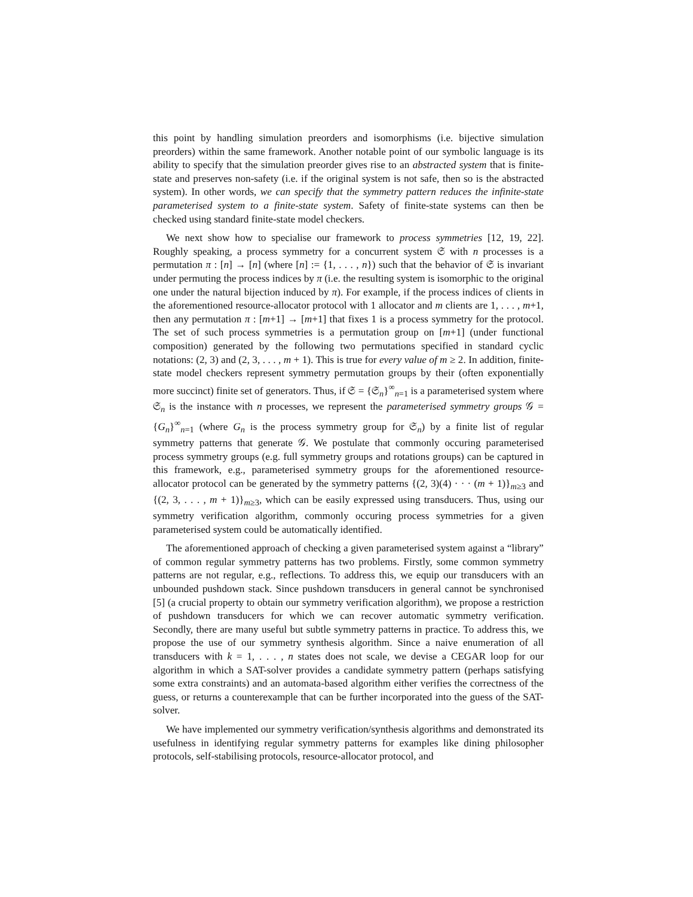this point by handling simulation preorders and isomorphisms (i.e. bijective simulation preorders) within the same framework. Another notable point of our symbolic language is its ability to specify that the simulation preorder gives rise to an abstracted system that is finite-state and preserves non-safety (i.e. if the original system is not safe, then so is the abstracted system). In other words, we can specify that the symmetry pattern reduces the infinite-state parameterised system to a finite-state system. Safety of finite-state systems can then be checked using standard finite-state model checkers.
We next show how to specialise our framework to process symmetries [12, 19, 22]. Roughly speaking, a process symmetry for a concurrent system 𝔖 with n processes is a permutation π : [n] → [n] (where [n] := {1, . . . , n}) such that the behavior of 𝔖 is invariant under permuting the process indices by π (i.e. the resulting system is isomorphic to the original one under the natural bijection induced by π). For example, if the process indices of clients in the aforementioned resource-allocator protocol with 1 allocator and m clients are 1, . . . , m+1, then any permutation π : [m+1] → [m+1] that fixes 1 is a process symmetry for the protocol. The set of such process symmetries is a permutation group on [m+1] (under functional composition) generated by the following two permutations specified in standard cyclic notations: (2, 3) and (2, 3, . . . , m + 1). This is true for every value of m ≥ 2. In addition, finite-state model checkers represent symmetry permutation groups by their (often exponentially more succinct) finite set of generators. Thus, if 𝔖 = {𝔖<sub>n</sub>}<sup>∞</sup><sub>n=1</sub> is a parameterised system where 𝔖<sub>n</sub> is the instance with n processes, we represent the parameterised symmetry groups 𝒢 = {G<sub>n</sub>}<sup>∞</sup><sub>n=1</sub> (where G<sub>n</sub> is the process symmetry group for 𝔖<sub>n</sub>) by a finite list of regular symmetry patterns that generate 𝒢. We postulate that commonly occuring parameterised process symmetry groups (e.g. full symmetry groups and rotations groups) can be captured in this framework, e.g., parameterised symmetry groups for the aforementioned resource-allocator protocol can be generated by the symmetry patterns {(2, 3)(4) · · · (m + 1)}<sub>m≥3</sub> and {(2, 3, . . . , m + 1)}<sub>m≥3</sub>, which can be easily expressed using transducers. Thus, using our symmetry verification algorithm, commonly occuring process symmetries for a given parameterised system could be automatically identified.
The aforementioned approach of checking a given parameterised system against a “library” of common regular symmetry patterns has two problems. Firstly, some common symmetry patterns are not regular, e.g., reflections. To address this, we equip our transducers with an unbounded pushdown stack. Since pushdown transducers in general cannot be synchronised [5] (a crucial property to obtain our symmetry verification algorithm), we propose a restriction of pushdown transducers for which we can recover automatic symmetry verification. Secondly, there are many useful but subtle symmetry patterns in practice. To address this, we propose the use of our symmetry synthesis algorithm. Since a naive enumeration of all transducers with k = 1, . . . , n states does not scale, we devise a CEGAR loop for our algorithm in which a SAT-solver provides a candidate symmetry pattern (perhaps satisfying some extra constraints) and an automata-based algorithm either verifies the correctness of the guess, or returns a counterexample that can be further incorporated into the guess of the SAT-solver.
We have implemented our symmetry verification/synthesis algorithms and demonstrated its usefulness in identifying regular symmetry patterns for examples like dining philosopher protocols, self-stabilising protocols, resource-allocator protocol, and